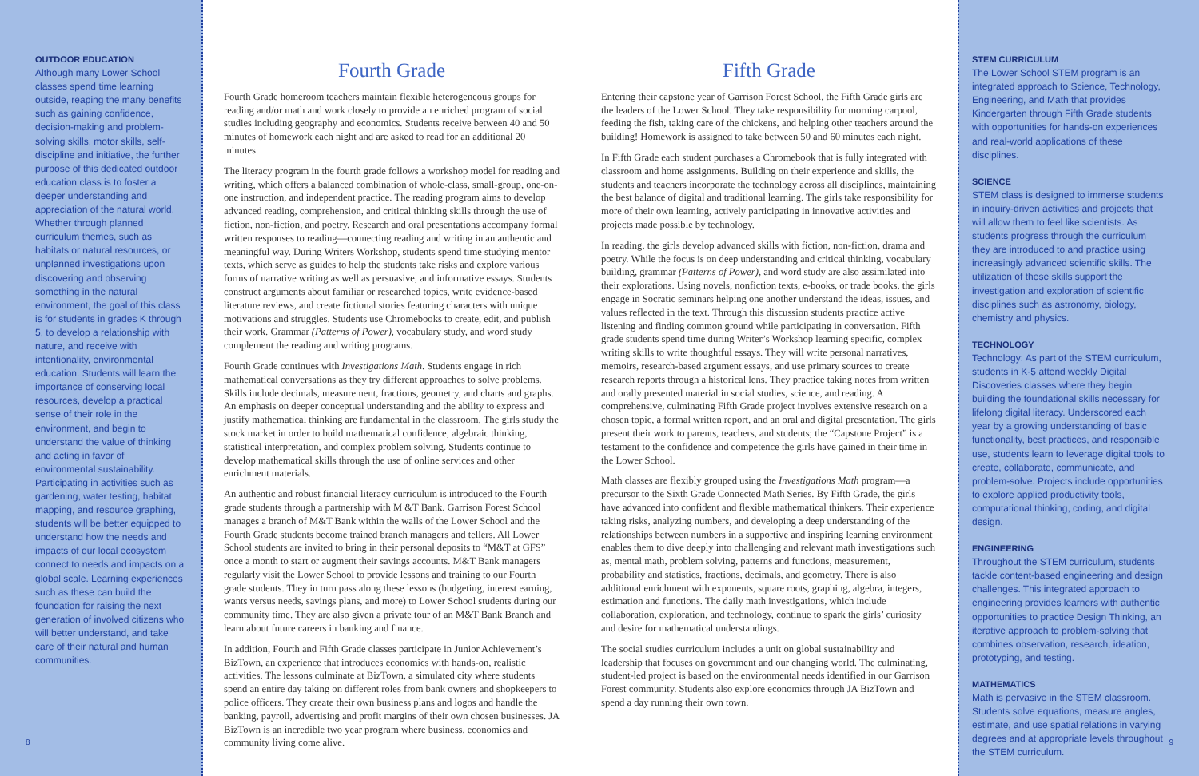OUTDOOR EDUCATION
Although many Lower School classes spend time learning outside, reaping the many benefits such as gaining confidence, decision-making and problem-solving skills, motor skills, self-discipline and initiative, the further purpose of this dedicated outdoor education class is to foster a deeper understanding and appreciation of the natural world. Whether through planned curriculum themes, such as habitats or natural resources, or unplanned investigations upon discovering and observing something in the natural environment, the goal of this class is for students in grades K through 5, to develop a relationship with nature, and receive with intentionality, environmental education. Students will learn the importance of conserving local resources, develop a practical sense of their role in the environment, and begin to understand the value of thinking and acting in favor of environmental sustainability. Participating in activities such as gardening, water testing, habitat mapping, and resource graphing, students will be better equipped to understand how the needs and impacts of our local ecosystem connect to needs and impacts on a global scale. Learning experiences such as these can build the foundation for raising the next generation of involved citizens who will better understand, and take care of their natural and human communities.
8
Fourth Grade
Fourth Grade homeroom teachers maintain flexible heterogeneous groups for reading and/or math and work closely to provide an enriched program of social studies including geography and economics. Students receive between 40 and 50 minutes of homework each night and are asked to read for an additional 20 minutes.
The literacy program in the fourth grade follows a workshop model for reading and writing, which offers a balanced combination of whole-class, small-group, one-on-one instruction, and independent practice. The reading program aims to develop advanced reading, comprehension, and critical thinking skills through the use of fiction, non-fiction, and poetry. Research and oral presentations accompany formal written responses to reading—connecting reading and writing in an authentic and meaningful way. During Writers Workshop, students spend time studying mentor texts, which serve as guides to help the students take risks and explore various forms of narrative writing as well as persuasive, and informative essays. Students construct arguments about familiar or researched topics, write evidence-based literature reviews, and create fictional stories featuring characters with unique motivations and struggles. Students use Chromebooks to create, edit, and publish their work. Grammar (Patterns of Power), vocabulary study, and word study complement the reading and writing programs.
Fourth Grade continues with Investigations Math. Students engage in rich mathematical conversations as they try different approaches to solve problems. Skills include decimals, measurement, fractions, geometry, and charts and graphs. An emphasis on deeper conceptual understanding and the ability to express and justify mathematical thinking are fundamental in the classroom. The girls study the stock market in order to build mathematical confidence, algebraic thinking, statistical interpretation, and complex problem solving. Students continue to develop mathematical skills through the use of online services and other enrichment materials.
An authentic and robust financial literacy curriculum is introduced to the Fourth grade students through a partnership with M &T Bank. Garrison Forest School manages a branch of M&T Bank within the walls of the Lower School and the Fourth Grade students become trained branch managers and tellers. All Lower School students are invited to bring in their personal deposits to “M&T at GFS” once a month to start or augment their savings accounts. M&T Bank managers regularly visit the Lower School to provide lessons and training to our Fourth grade students. They in turn pass along these lessons (budgeting, interest earning, wants versus needs, savings plans, and more) to Lower School students during our community time. They are also given a private tour of an M&T Bank Branch and learn about future careers in banking and finance.
In addition, Fourth and Fifth Grade classes participate in Junior Achievement’s BizTown, an experience that introduces economics with hands-on, realistic activities. The lessons culminate at BizTown, a simulated city where students spend an entire day taking on different roles from bank owners and shopkeepers to police officers. They create their own business plans and logos and handle the banking, payroll, advertising and profit margins of their own chosen businesses. JA BizTown is an incredible two year program where business, economics and community living come alive.
Fifth Grade
Entering their capstone year of Garrison Forest School, the Fifth Grade girls are the leaders of the Lower School. They take responsibility for morning carpool, feeding the fish, taking care of the chickens, and helping other teachers around the building! Homework is assigned to take between 50 and 60 minutes each night.
In Fifth Grade each student purchases a Chromebook that is fully integrated with classroom and home assignments. Building on their experience and skills, the students and teachers incorporate the technology across all disciplines, maintaining the best balance of digital and traditional learning. The girls take responsibility for more of their own learning, actively participating in innovative activities and projects made possible by technology.
In reading, the girls develop advanced skills with fiction, non-fiction, drama and poetry. While the focus is on deep understanding and critical thinking, vocabulary building, grammar (Patterns of Power), and word study are also assimilated into their explorations. Using novels, nonfiction texts, e-books, or trade books, the girls engage in Socratic seminars helping one another understand the ideas, issues, and values reflected in the text. Through this discussion students practice active listening and finding common ground while participating in conversation. Fifth grade students spend time during Writer’s Workshop learning specific, complex writing skills to write thoughtful essays. They will write personal narratives, memoirs, research-based argument essays, and use primary sources to create research reports through a historical lens. They practice taking notes from written and orally presented material in social studies, science, and reading. A comprehensive, culminating Fifth Grade project involves extensive research on a chosen topic, a formal written report, and an oral and digital presentation. The girls present their work to parents, teachers, and students; the “Capstone Project” is a testament to the confidence and competence the girls have gained in their time in the Lower School.
Math classes are flexibly grouped using the Investigations Math program—a precursor to the Sixth Grade Connected Math Series. By Fifth Grade, the girls have advanced into confident and flexible mathematical thinkers. Their experience taking risks, analyzing numbers, and developing a deep understanding of the relationships between numbers in a supportive and inspiring learning environment enables them to dive deeply into challenging and relevant math investigations such as, mental math, problem solving, patterns and functions, measurement, probability and statistics, fractions, decimals, and geometry. There is also additional enrichment with exponents, square roots, graphing, algebra, integers, estimation and functions. The daily math investigations, which include collaboration, exploration, and technology, continue to spark the girls’ curiosity and desire for mathematical understandings.
The social studies curriculum includes a unit on global sustainability and leadership that focuses on government and our changing world. The culminating, student-led project is based on the environmental needs identified in our Garrison Forest community. Students also explore economics through JA BizTown and spend a day running their own town.
STEM CURRICULUM
The Lower School STEM program is an integrated approach to Science, Technology, Engineering, and Math that provides Kindergarten through Fifth Grade students with opportunities for hands-on experiences and real-world applications of these disciplines.
SCIENCE
STEM class is designed to immerse students in inquiry-driven activities and projects that will allow them to feel like scientists. As students progress through the curriculum they are introduced to and practice using increasingly advanced scientific skills. The utilization of these skills support the investigation and exploration of scientific disciplines such as astronomy, biology, chemistry and physics.
TECHNOLOGY
Technology: As part of the STEM curriculum, students in K-5 attend weekly Digital Discoveries classes where they begin building the foundational skills necessary for lifelong digital literacy. Underscored each year by a growing understanding of basic functionality, best practices, and responsible use, students learn to leverage digital tools to create, collaborate, communicate, and problem-solve. Projects include opportunities to explore applied productivity tools, computational thinking, coding, and digital design.
ENGINEERING
Throughout the STEM curriculum, students tackle content-based engineering and design challenges. This integrated approach to engineering provides learners with authentic opportunities to practice Design Thinking, an iterative approach to problem-solving that combines observation, research, ideation, prototyping, and testing.
MATHEMATICS
Math is pervasive in the STEM classroom. Students solve equations, measure angles, estimate, and use spatial relations in varying degrees and at appropriate levels throughout the STEM curriculum.
9